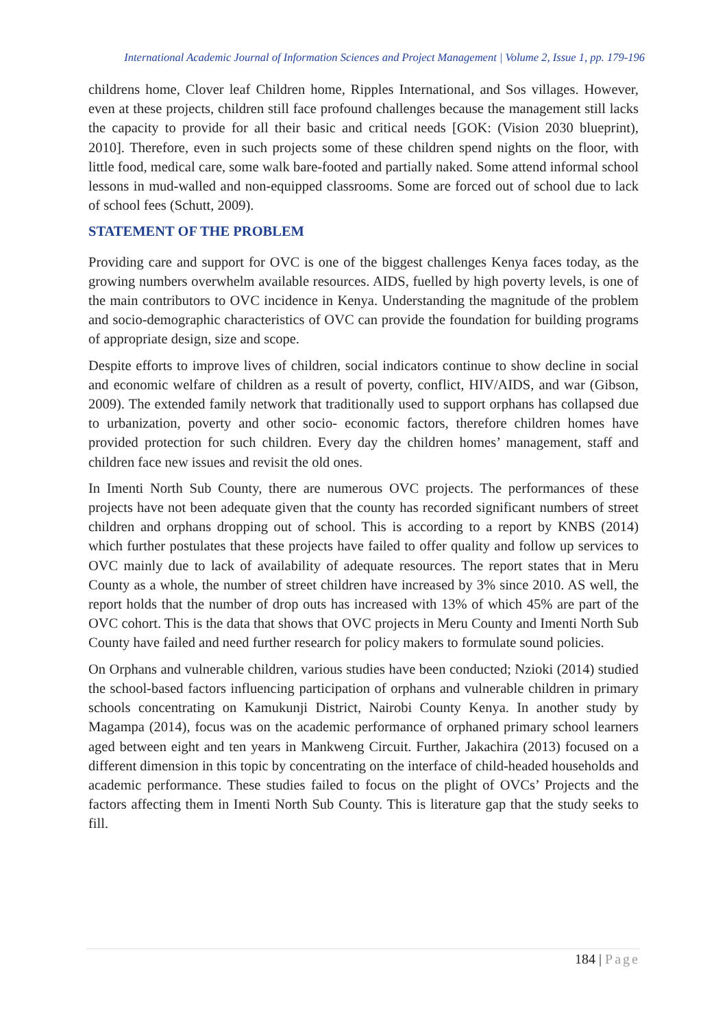International Academic Journal of Information Sciences and Project Management | Volume 2, Issue 1, pp. 179-196
childrens home, Clover leaf Children home, Ripples International, and Sos villages. However, even at these projects, children still face profound challenges because the management still lacks the capacity to provide for all their basic and critical needs [GOK: (Vision 2030 blueprint), 2010]. Therefore, even in such projects some of these children spend nights on the floor, with little food, medical care, some walk bare-footed and partially naked. Some attend informal school lessons in mud-walled and non-equipped classrooms. Some are forced out of school due to lack of school fees (Schutt, 2009).
STATEMENT OF THE PROBLEM
Providing care and support for OVC is one of the biggest challenges Kenya faces today, as the growing numbers overwhelm available resources. AIDS, fuelled by high poverty levels, is one of the main contributors to OVC incidence in Kenya. Understanding the magnitude of the problem and socio-demographic characteristics of OVC can provide the foundation for building programs of appropriate design, size and scope.
Despite efforts to improve lives of children, social indicators continue to show decline in social and economic welfare of children as a result of poverty, conflict, HIV/AIDS, and war (Gibson, 2009). The extended family network that traditionally used to support orphans has collapsed due to urbanization, poverty and other socio- economic factors, therefore children homes have provided protection for such children. Every day the children homes’ management, staff and children face new issues and revisit the old ones.
In Imenti North Sub County, there are numerous OVC projects. The performances of these projects have not been adequate given that the county has recorded significant numbers of street children and orphans dropping out of school. This is according to a report by KNBS (2014) which further postulates that these projects have failed to offer quality and follow up services to OVC mainly due to lack of availability of adequate resources. The report states that in Meru County as a whole, the number of street children have increased by 3% since 2010. AS well, the report holds that the number of drop outs has increased with 13% of which 45% are part of the OVC cohort. This is the data that shows that OVC projects in Meru County and Imenti North Sub County have failed and need further research for policy makers to formulate sound policies.
On Orphans and vulnerable children, various studies have been conducted; Nzioki (2014) studied the school-based factors influencing participation of orphans and vulnerable children in primary schools concentrating on Kamukunji District, Nairobi County Kenya. In another study by Magampa (2014), focus was on the academic performance of orphaned primary school learners aged between eight and ten years in Mankweng Circuit. Further, Jakachira (2013) focused on a different dimension in this topic by concentrating on the interface of child-headed households and academic performance. These studies failed to focus on the plight of OVCs’ Projects and the factors affecting them in Imenti North Sub County. This is literature gap that the study seeks to fill.
184 | Page